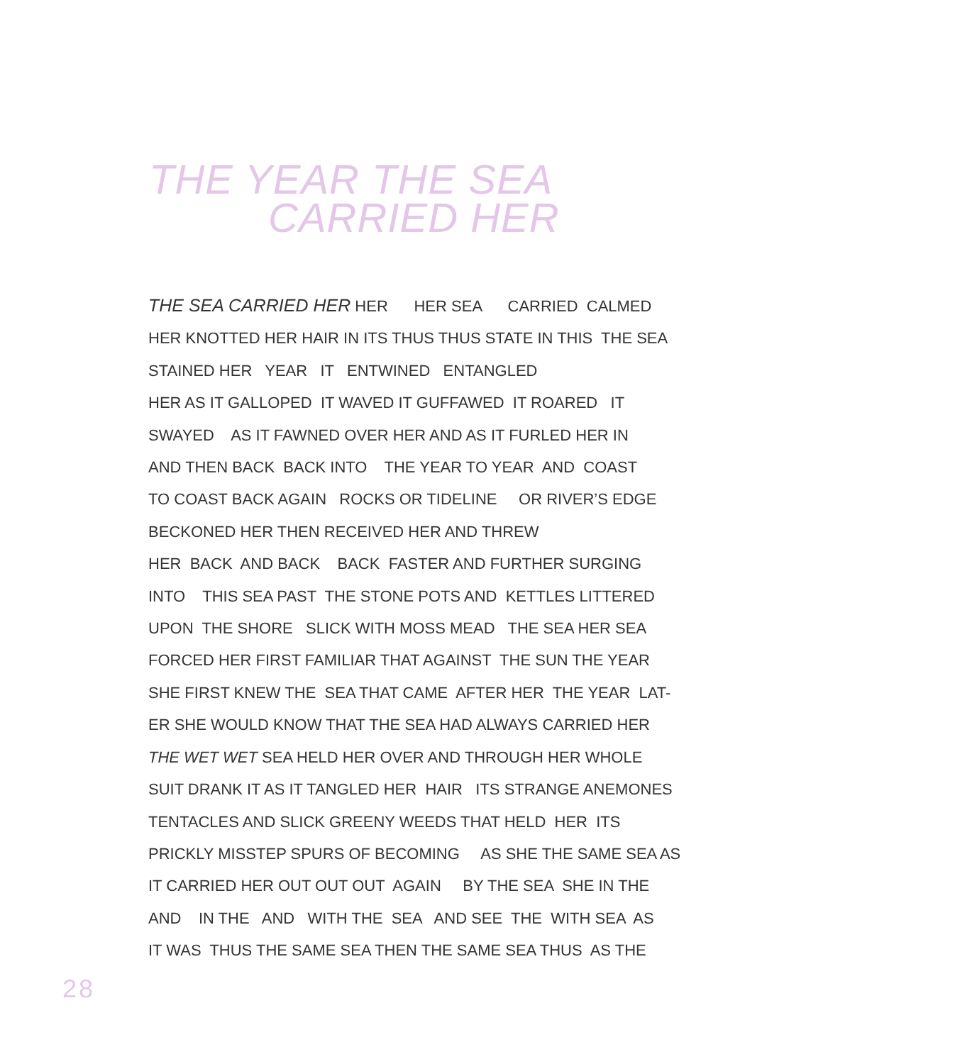THE YEAR THE SEA
CARRIED HER
THE SEA CARRIED HER HER HER SEA CARRIED CALMED HER KNOTTED HER HAIR IN ITS THUS THUS STATE IN THIS THE SEA STAINED HER YEAR IT ENTWINED ENTANGLED HER AS IT GALLOPED IT WAVED IT GUFFAWED IT ROARED IT SWAYED AS IT FAWNED OVER HER AND AS IT FURLED HER IN AND THEN BACK BACK INTO THE YEAR TO YEAR AND COAST TO COAST BACK AGAIN ROCKS OR TIDELINE OR RIVER’S EDGE BECKONED HER THEN RECEIVED HER AND THREW HER BACK AND BACK BACK FASTER AND FURTHER SURGING INTO THIS SEA PAST THE STONE POTS AND KETTLES LITTERED UPON THE SHORE SLICK WITH MOSS MEAD THE SEA HER SEA FORCED HER FIRST FAMILIAR THAT AGAINST THE SUN THE YEAR SHE FIRST KNEW THE SEA THAT CAME AFTER HER THE YEAR LAT- ER SHE WOULD KNOW THAT THE SEA HAD ALWAYS CARRIED HER THE WET WET SEA HELD HER OVER AND THROUGH HER WHOLE SUIT DRANK IT AS IT TANGLED HER HAIR ITS STRANGE ANEMONES TENTACLES AND SLICK GREENY WEEDS THAT HELD HER ITS PRICKLY MISSTEP SPURS OF BECOMING AS SHE THE SAME SEA AS IT CARRIED HER OUT OUT OUT AGAIN BY THE SEA SHE IN THE AND IN THE AND WITH THE SEA AND SEE THE WITH SEA AS IT WAS THUS THE SAME SEA THEN THE SAME SEA THUS AS THE
28